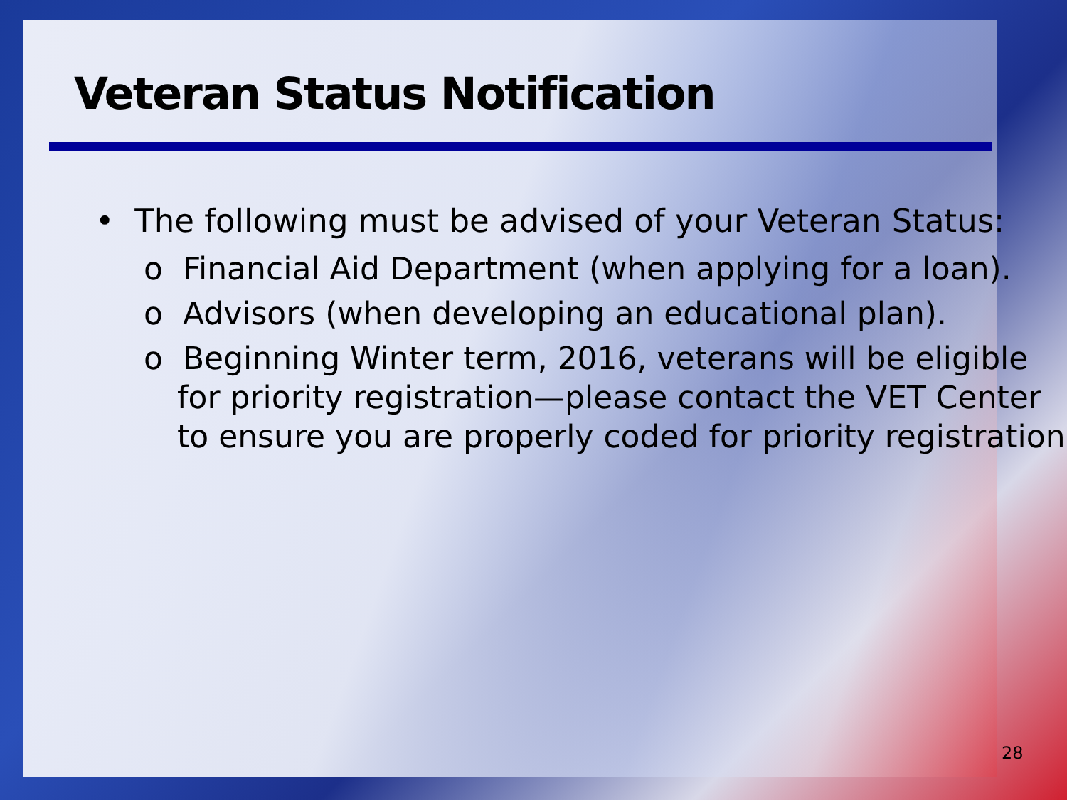Veteran Status Notification
• The following must be advised of your Veteran Status:
o Financial Aid Department (when applying for a loan).
o Advisors (when developing an educational plan).
o Beginning Winter term, 2016, veterans will be eligible for priority registration—please contact the VET Center to ensure you are properly coded for priority registration
28